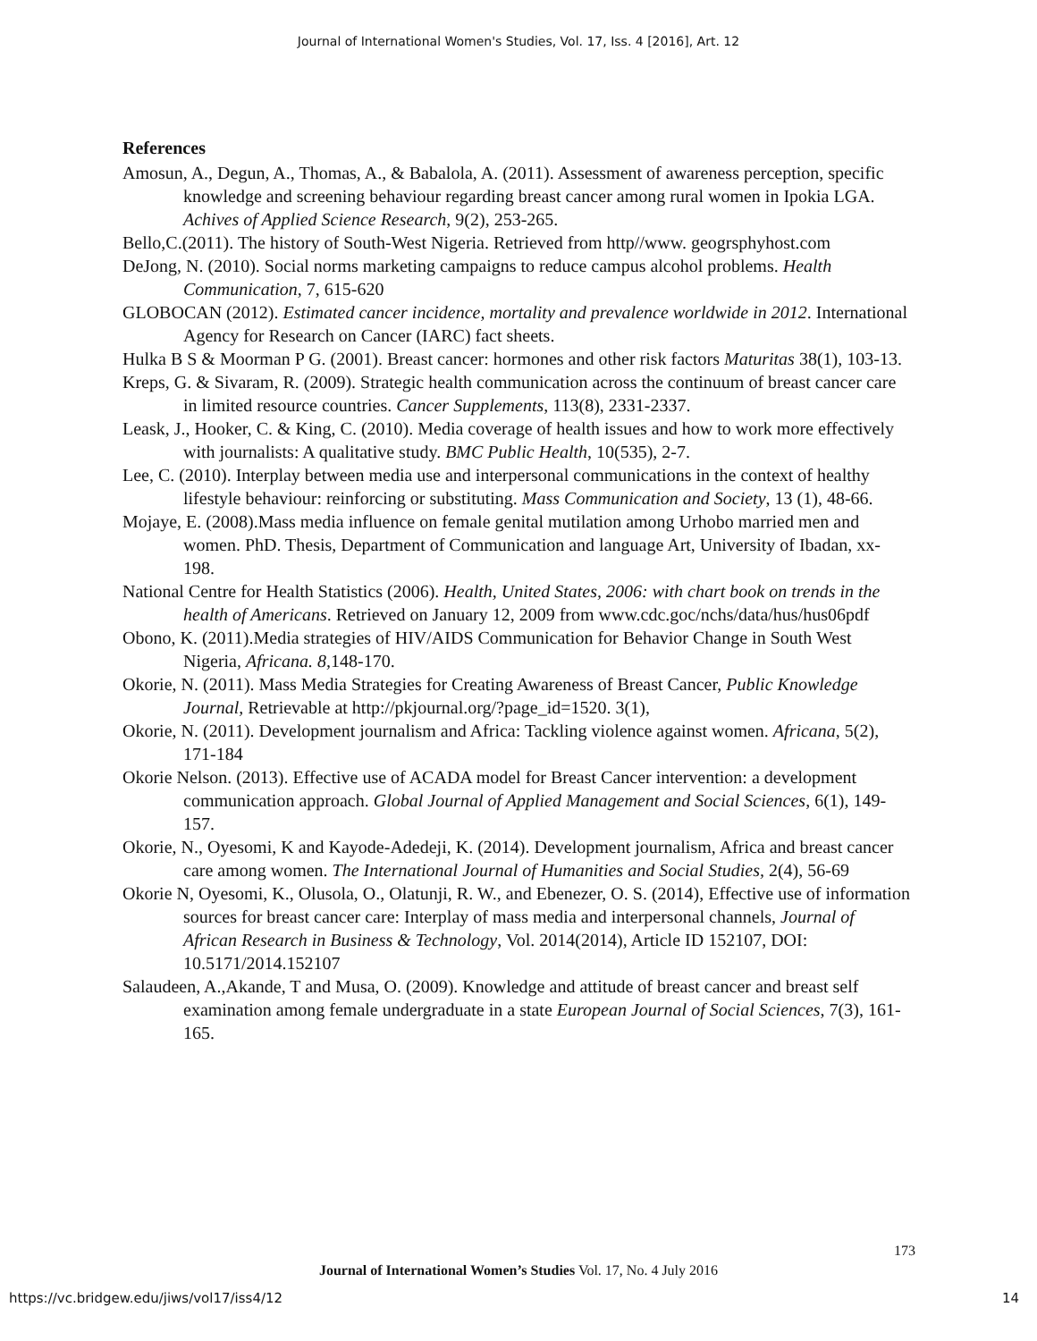Journal of International Women's Studies, Vol. 17, Iss. 4 [2016], Art. 12
References
Amosun, A., Degun, A., Thomas, A., & Babalola, A. (2011). Assessment of awareness perception, specific knowledge and screening behaviour regarding breast cancer among rural women in Ipokia LGA. Achives of Applied Science Research, 9(2), 253-265.
Bello,C.(2011). The history of South-West Nigeria. Retrieved from http//www. geogrsphyhost.com
DeJong, N. (2010). Social norms marketing campaigns to reduce campus alcohol problems. Health Communication, 7, 615-620
GLOBOCAN (2012). Estimated cancer incidence, mortality and prevalence worldwide in 2012. International Agency for Research on Cancer (IARC) fact sheets.
Hulka B S & Moorman P G. (2001). Breast cancer: hormones and other risk factors Maturitas 38(1), 103-13.
Kreps, G. & Sivaram, R. (2009). Strategic health communication across the continuum of breast cancer care in limited resource countries. Cancer Supplements, 113(8), 2331-2337.
Leask, J., Hooker, C. & King, C. (2010). Media coverage of health issues and how to work more effectively with journalists: A qualitative study. BMC Public Health, 10(535), 2-7.
Lee, C. (2010). Interplay between media use and interpersonal communications in the context of healthy lifestyle behaviour: reinforcing or substituting. Mass Communication and Society, 13 (1), 48-66.
Mojaye, E. (2008).Mass media influence on female genital mutilation among Urhobo married men and women. PhD. Thesis, Department of Communication and language Art, University of Ibadan, xx-198.
National Centre for Health Statistics (2006). Health, United States, 2006: with chart book on trends in the health of Americans. Retrieved on January 12, 2009 from www.cdc.goc/nchs/data/hus/hus06pdf
Obono, K. (2011).Media strategies of HIV/AIDS Communication for Behavior Change in South West Nigeria, Africana. 8, 148-170.
Okorie, N. (2011). Mass Media Strategies for Creating Awareness of Breast Cancer, Public Knowledge Journal, Retrievable at http://pkjournal.org/?page_id=1520. 3(1),
Okorie, N. (2011). Development journalism and Africa: Tackling violence against women. Africana, 5(2), 171-184
Okorie Nelson. (2013). Effective use of ACADA model for Breast Cancer intervention: a development communication approach. Global Journal of Applied Management and Social Sciences, 6(1), 149-157.
Okorie, N., Oyesomi, K and Kayode-Adedeji, K. (2014). Development journalism, Africa and breast cancer care among women. The International Journal of Humanities and Social Studies, 2(4), 56-69
Okorie N, Oyesomi, K., Olusola, O., Olatunji, R. W., and Ebenezer, O. S. (2014), Effective use of information sources for breast cancer care: Interplay of mass media and interpersonal channels, Journal of African Research in Business & Technology, Vol. 2014(2014), Article ID 152107, DOI: 10.5171/2014.152107
Salaudeen, A.,Akande, T and Musa, O. (2009). Knowledge and attitude of breast cancer and breast self examination among female undergraduate in a state European Journal of Social Sciences, 7(3), 161-165.
173
Journal of International Women’s Studies Vol. 17, No. 4 July 2016
https://vc.bridgew.edu/jiws/vol17/iss4/12
14